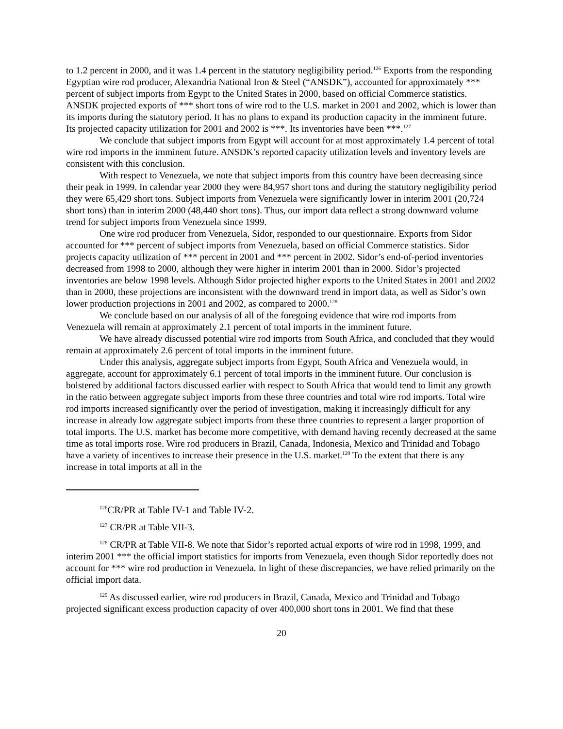to 1.2 percent in 2000, and it was 1.4 percent in the statutory negligibility period.<sup>126</sup> Exports from the responding Egyptian wire rod producer, Alexandria National Iron & Steel (“ANSDK”), accounted for approximately *** percent of subject imports from Egypt to the United States in 2000, based on official Commerce statistics. ANSDK projected exports of *** short tons of wire rod to the U.S. market in 2001 and 2002, which is lower than its imports during the statutory period. It has no plans to expand its production capacity in the imminent future. Its projected capacity utilization for 2001 and 2002 is ***. Its inventories have been ***.<sup>127</sup>
We conclude that subject imports from Egypt will account for at most approximately 1.4 percent of total wire rod imports in the imminent future. ANSDK’s reported capacity utilization levels and inventory levels are consistent with this conclusion.
With respect to Venezuela, we note that subject imports from this country have been decreasing since their peak in 1999. In calendar year 2000 they were 84,957 short tons and during the statutory negligibility period they were 65,429 short tons. Subject imports from Venezuela were significantly lower in interim 2001 (20,724 short tons) than in interim 2000 (48,440 short tons). Thus, our import data reflect a strong downward volume trend for subject imports from Venezuela since 1999.
One wire rod producer from Venezuela, Sidor, responded to our questionnaire. Exports from Sidor accounted for *** percent of subject imports from Venezuela, based on official Commerce statistics. Sidor projects capacity utilization of *** percent in 2001 and *** percent in 2002. Sidor’s end-of-period inventories decreased from 1998 to 2000, although they were higher in interim 2001 than in 2000. Sidor’s projected inventories are below 1998 levels. Although Sidor projected higher exports to the United States in 2001 and 2002 than in 2000, these projections are inconsistent with the downward trend in import data, as well as Sidor’s own lower production projections in 2001 and 2002, as compared to 2000.<sup>128</sup>
We conclude based on our analysis of all of the foregoing evidence that wire rod imports from Venezuela will remain at approximately 2.1 percent of total imports in the imminent future.
We have already discussed potential wire rod imports from South Africa, and concluded that they would remain at approximately 2.6 percent of total imports in the imminent future.
Under this analysis, aggregate subject imports from Egypt, South Africa and Venezuela would, in aggregate, account for approximately 6.1 percent of total imports in the imminent future. Our conclusion is bolstered by additional factors discussed earlier with respect to South Africa that would tend to limit any growth in the ratio between aggregate subject imports from these three countries and total wire rod imports. Total wire rod imports increased significantly over the period of investigation, making it increasingly difficult for any increase in already low aggregate subject imports from these three countries to represent a larger proportion of total imports. The U.S. market has become more competitive, with demand having recently decreased at the same time as total imports rose. Wire rod producers in Brazil, Canada, Indonesia, Mexico and Trinidad and Tobago have a variety of incentives to increase their presence in the U.S. market.<sup>129</sup> To the extent that there is any increase in total imports at all in the
<sup>126</sup>CR/PR at Table IV-1 and Table IV-2.
<sup>127</sup> CR/PR at Table VII-3.
<sup>128</sup> CR/PR at Table VII-8. We note that Sidor’s reported actual exports of wire rod in 1998, 1999, and interim 2001 *** the official import statistics for imports from Venezuela, even though Sidor reportedly does not account for *** wire rod production in Venezuela. In light of these discrepancies, we have relied primarily on the official import data.
<sup>129</sup> As discussed earlier, wire rod producers in Brazil, Canada, Mexico and Trinidad and Tobago projected significant excess production capacity of over 400,000 short tons in 2001. We find that these
20